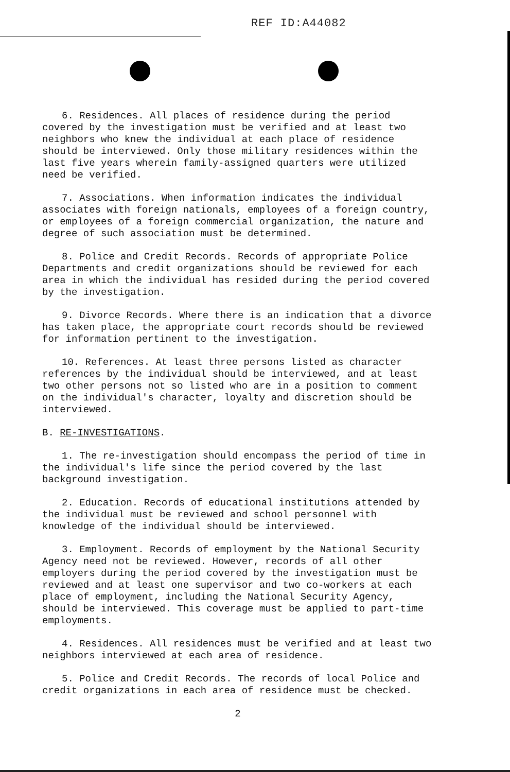REF ID:A44082
6. Residences. All places of residence during the period covered by the investigation must be verified and at least two neighbors who knew the individual at each place of residence should be interviewed. Only those military residences within the last five years wherein family-assigned quarters were utilized need be verified.
7. Associations. When information indicates the individual associates with foreign nationals, employees of a foreign country, or employees of a foreign commercial organization, the nature and degree of such association must be determined.
8. Police and Credit Records. Records of appropriate Police Departments and credit organizations should be reviewed for each area in which the individual has resided during the period covered by the investigation.
9. Divorce Records. Where there is an indication that a divorce has taken place, the appropriate court records should be reviewed for information pertinent to the investigation.
10. References. At least three persons listed as character references by the individual should be interviewed, and at least two other persons not so listed who are in a position to comment on the individual's character, loyalty and discretion should be interviewed.
B. RE-INVESTIGATIONS.
1. The re-investigation should encompass the period of time in the individual's life since the period covered by the last background investigation.
2. Education. Records of educational institutions attended by the individual must be reviewed and school personnel with knowledge of the individual should be interviewed.
3. Employment. Records of employment by the National Security Agency need not be reviewed. However, records of all other employers during the period covered by the investigation must be reviewed and at least one supervisor and two co-workers at each place of employment, including the National Security Agency, should be interviewed. This coverage must be applied to part-time employments.
4. Residences. All residences must be verified and at least two neighbors interviewed at each area of residence.
5. Police and Credit Records. The records of local Police and credit organizations in each area of residence must be checked.
2